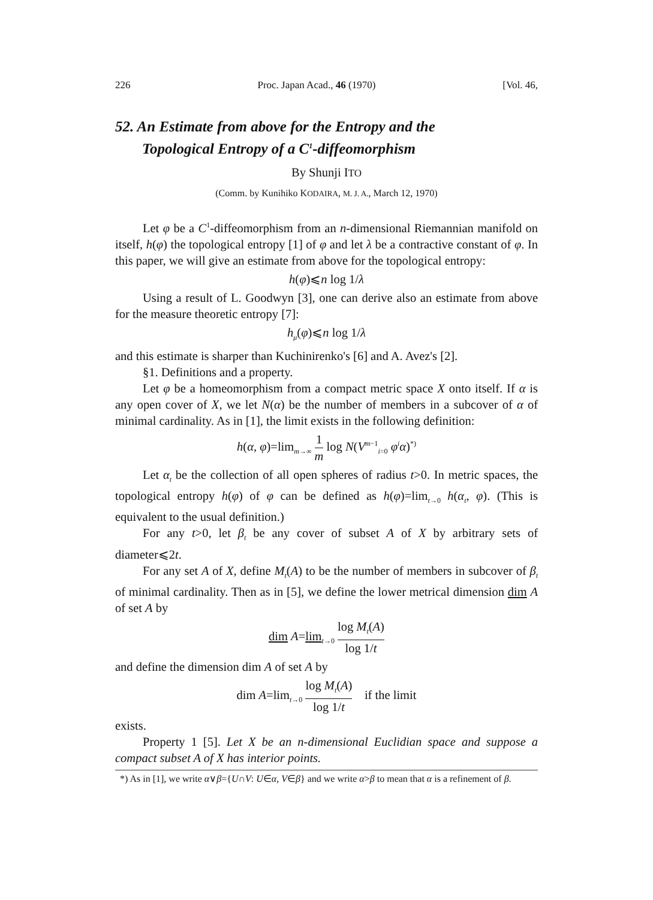226 Proc. Japan Acad., 46 (1970) [Vol. 46,
52. An Estimate from above for the Entropy and the
Topological Entropy of a C<sup>1</sup>-diffeomorphism
By Shunji ITO
(Comm. by Kunihiko KODAIRA, M. J. A., March 12, 1970)
Let φ be a C<sup>1</sup>-diffeomorphism from an n-dimensional Riemannian manifold on itself, h(φ) the topological entropy [1] of φ and let λ be a contractive constant of φ. In this paper, we will give an estimate from above for the topological entropy:
h(φ)⩽n log 1/λ
Using a result of L. Goodwyn [3], one can derive also an estimate from above for the measure theoretic entropy [7]:
h<sub>μ</sub>(φ)⩽n log 1/λ
and this estimate is sharper than Kuchinirenko's [6] and A. Avez's [2].
§1. Definitions and a property.
Let φ be a homeomorphism from a compact metric space X onto itself. If α is any open cover of X, we let N(α) be the number of members in a subcover of α of minimal cardinality. As in [1], the limit exists in the following definition:
h(α, φ)=lim<sub>m→∞</sub> 1 m log N(V<sup>m−1</sup><sub>i=0</sub> φ<sup>i</sup>α)<sup>*)</sup>
Let α<sub>t</sub> be the collection of all open spheres of radius t>0. In metric spaces, the topological entropy h(φ) of φ can be defined as h(φ)=lim<sub>t→0</sub> h(α<sub>t</sub>, φ). (This is equivalent to the usual definition.)
For any t>0, let β<sub>t</sub> be any cover of subset A of X by arbitrary sets of diameter⩽2t.
For any set A of X, define M<sub>t</sub>(A) to be the number of members in subcover of β<sub>t</sub> of minimal cardinality. Then as in [5], we define the lower metrical dimension dim A of set A by
dim A=lim<sub>t→0</sub> log M<sub>t</sub>(A) log 1/t
and define the dimension dim A of set A by
dim A=lim<sub>t→0</sub> log M<sub>t</sub>(A) log 1/t if the limit
exists.
Property 1 [5]. Let X be an n-dimensional Euclidian space and suppose a compact subset A of X has interior points.
*) As in [1], we write α∨β={U∩V: U∈α, V∈β} and we write α>β to mean that α is a refinement of β.